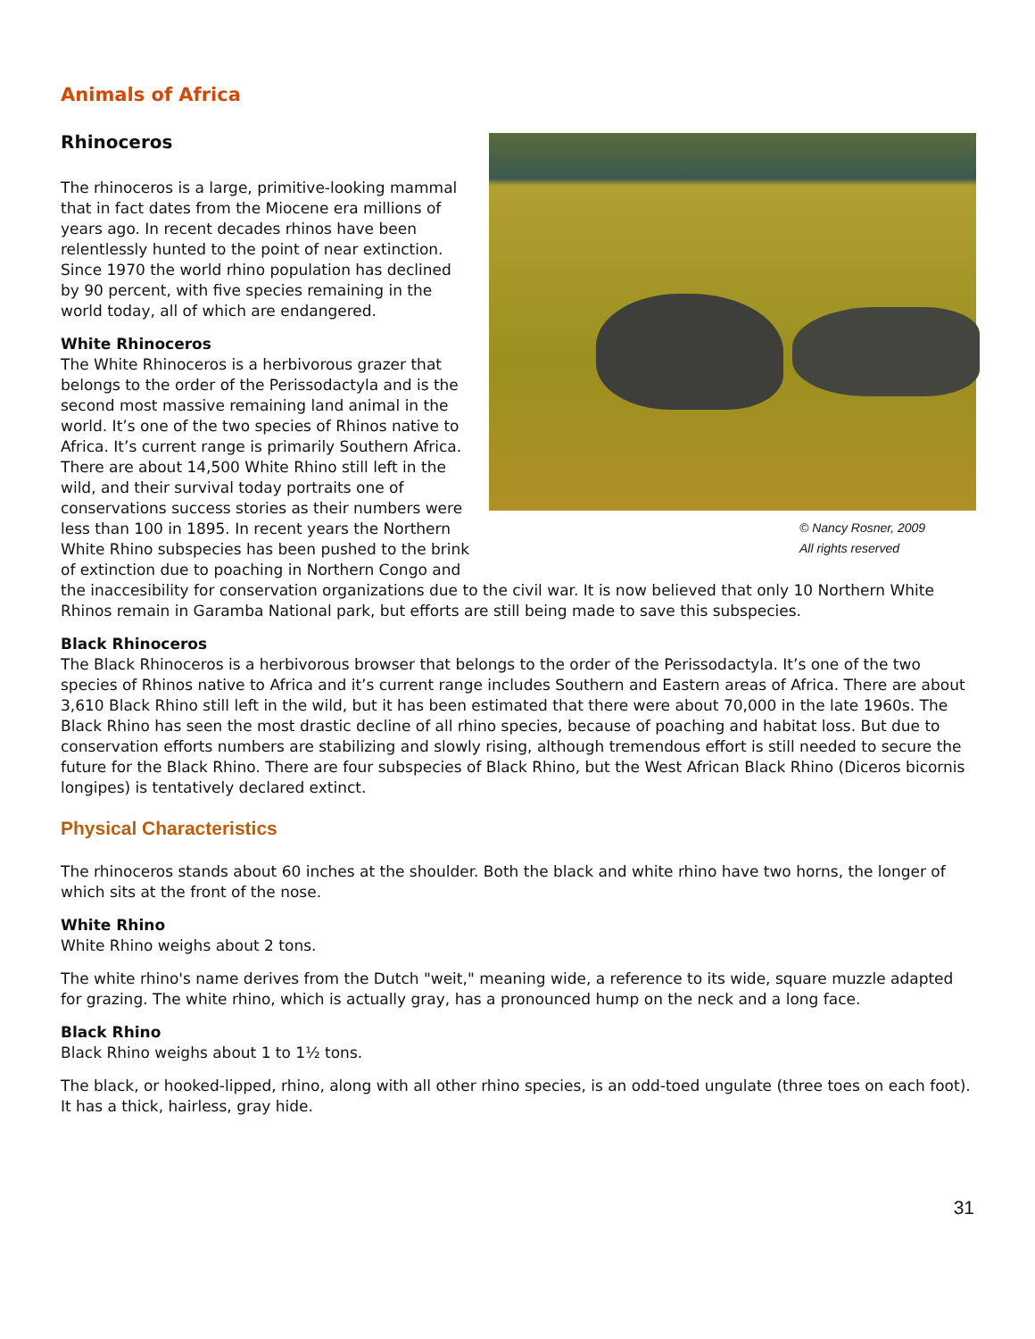Animals of Africa
Rhinoceros
© Nancy Rosner, 2009
All rights reserved
The rhinoceros is a large, primitive-looking mammal that in fact dates from the Miocene era millions of years ago. In recent decades rhinos have been relentlessly hunted to the point of near extinction. Since 1970 the world rhino population has declined by 90 percent, with five species remaining in the world today, all of which are endangered.
White Rhinoceros
The White Rhinoceros is a herbivorous grazer that belongs to the order of the Perissodactyla and is the second most massive remaining land animal in the world. It’s one of the two species of Rhinos native to Africa. It’s current range is primarily Southern Africa. There are about 14,500 White Rhino still left in the wild, and their survival today portraits one of conservations success stories as their numbers were less than 100 in 1895. In recent years the Northern White Rhino subspecies has been pushed to the brink of extinction due to poaching in Northern Congo and the inaccesibility for conservation organizations due to the civil war. It is now believed that only 10 Northern White Rhinos remain in Garamba National park, but efforts are still being made to save this subspecies.
Black Rhinoceros
The Black Rhinoceros is a herbivorous browser that belongs to the order of the Perissodactyla. It’s one of the two species of Rhinos native to Africa and it’s current range includes Southern and Eastern areas of Africa. There are about 3,610 Black Rhino still left in the wild, but it has been estimated that there were about 70,000 in the late 1960s. The Black Rhino has seen the most drastic decline of all rhino species, because of poaching and habitat loss. But due to conservation efforts numbers are stabilizing and slowly rising, although tremendous effort is still needed to secure the future for the Black Rhino. There are four subspecies of Black Rhino, but the West African Black Rhino (Diceros bicornis longipes) is tentatively declared extinct.
Physical Characteristics
The rhinoceros stands about 60 inches at the shoulder. Both the black and white rhino have two horns, the longer of which sits at the front of the nose.
White Rhino
White Rhino weighs about 2 tons.
The white rhino's name derives from the Dutch "weit," meaning wide, a reference to its wide, square muzzle adapted for grazing. The white rhino, which is actually gray, has a pronounced hump on the neck and a long face.
Black Rhino
Black Rhino weighs about 1 to 1½ tons.
The black, or hooked-lipped, rhino, along with all other rhino species, is an odd-toed ungulate (three toes on each foot). It has a thick, hairless, gray hide.
31